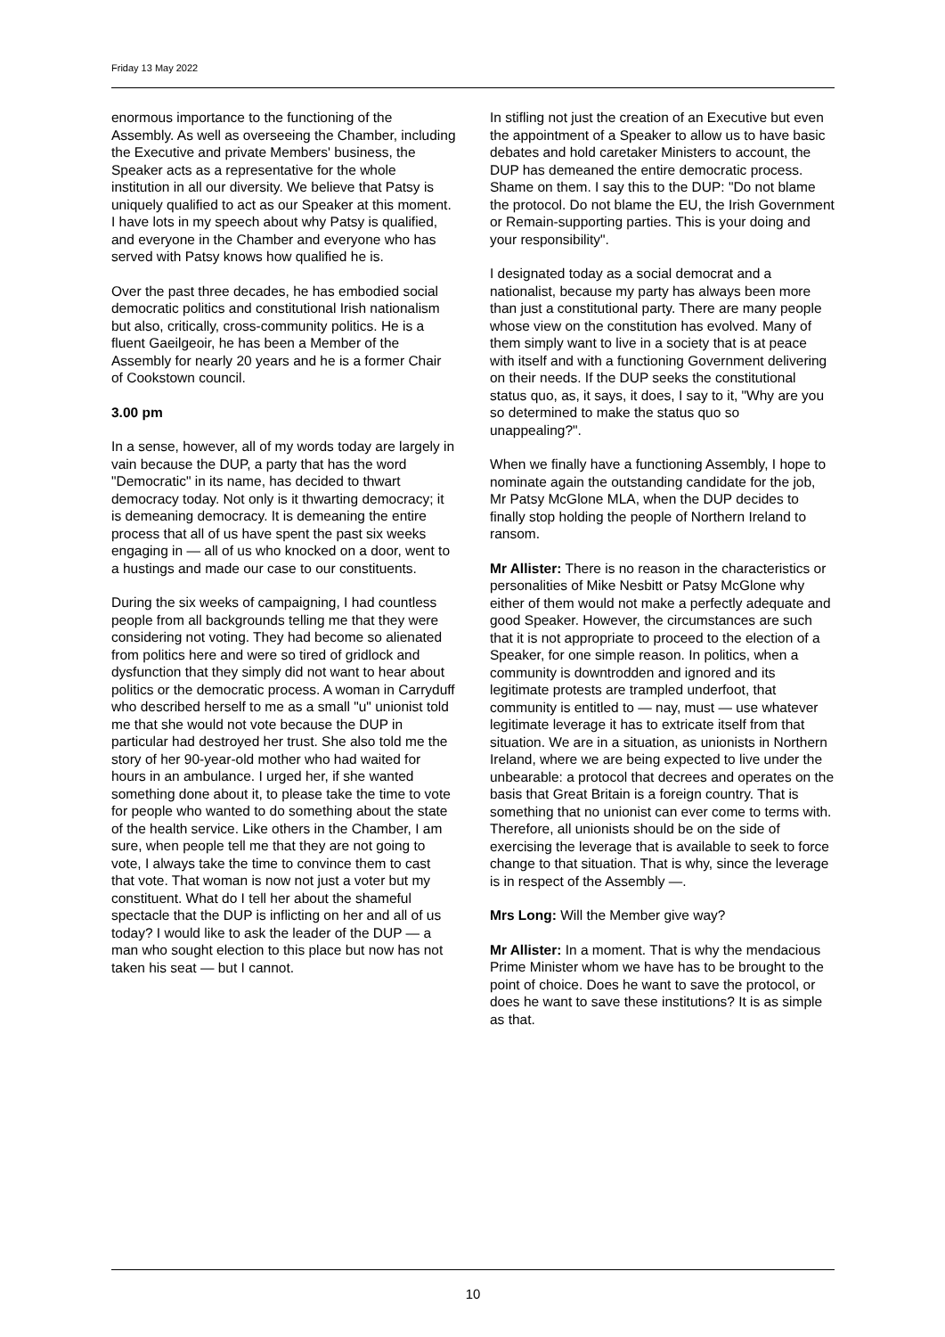Friday 13 May 2022
enormous importance to the functioning of the Assembly. As well as overseeing the Chamber, including the Executive and private Members' business, the Speaker acts as a representative for the whole institution in all our diversity. We believe that Patsy is uniquely qualified to act as our Speaker at this moment. I have lots in my speech about why Patsy is qualified, and everyone in the Chamber and everyone who has served with Patsy knows how qualified he is.
Over the past three decades, he has embodied social democratic politics and constitutional Irish nationalism but also, critically, cross-community politics. He is a fluent Gaeilgeoir, he has been a Member of the Assembly for nearly 20 years and he is a former Chair of Cookstown council.
3.00 pm
In a sense, however, all of my words today are largely in vain because the DUP, a party that has the word "Democratic" in its name, has decided to thwart democracy today. Not only is it thwarting democracy; it is demeaning democracy. It is demeaning the entire process that all of us have spent the past six weeks engaging in — all of us who knocked on a door, went to a hustings and made our case to our constituents.
During the six weeks of campaigning, I had countless people from all backgrounds telling me that they were considering not voting. They had become so alienated from politics here and were so tired of gridlock and dysfunction that they simply did not want to hear about politics or the democratic process. A woman in Carryduff who described herself to me as a small "u" unionist told me that she would not vote because the DUP in particular had destroyed her trust. She also told me the story of her 90-year-old mother who had waited for hours in an ambulance. I urged her, if she wanted something done about it, to please take the time to vote for people who wanted to do something about the state of the health service. Like others in the Chamber, I am sure, when people tell me that they are not going to vote, I always take the time to convince them to cast that vote. That woman is now not just a voter but my constituent. What do I tell her about the shameful spectacle that the DUP is inflicting on her and all of us today? I would like to ask the leader of the DUP — a man who sought election to this place but now has not taken his seat — but I cannot.
In stifling not just the creation of an Executive but even the appointment of a Speaker to allow us to have basic debates and hold caretaker Ministers to account, the DUP has demeaned the entire democratic process. Shame on them. I say this to the DUP: "Do not blame the protocol. Do not blame the EU, the Irish Government or Remain-supporting parties. This is your doing and your responsibility".
I designated today as a social democrat and a nationalist, because my party has always been more than just a constitutional party. There are many people whose view on the constitution has evolved. Many of them simply want to live in a society that is at peace with itself and with a functioning Government delivering on their needs. If the DUP seeks the constitutional status quo, as, it says, it does, I say to it, "Why are you so determined to make the status quo so unappealing?".
When we finally have a functioning Assembly, I hope to nominate again the outstanding candidate for the job, Mr Patsy McGlone MLA, when the DUP decides to finally stop holding the people of Northern Ireland to ransom.
Mr Allister: There is no reason in the characteristics or personalities of Mike Nesbitt or Patsy McGlone why either of them would not make a perfectly adequate and good Speaker. However, the circumstances are such that it is not appropriate to proceed to the election of a Speaker, for one simple reason. In politics, when a community is downtrodden and ignored and its legitimate protests are trampled underfoot, that community is entitled to — nay, must — use whatever legitimate leverage it has to extricate itself from that situation. We are in a situation, as unionists in Northern Ireland, where we are being expected to live under the unbearable: a protocol that decrees and operates on the basis that Great Britain is a foreign country. That is something that no unionist can ever come to terms with. Therefore, all unionists should be on the side of exercising the leverage that is available to seek to force change to that situation. That is why, since the leverage is in respect of the Assembly —.
Mrs Long: Will the Member give way?
Mr Allister: In a moment. That is why the mendacious Prime Minister whom we have has to be brought to the point of choice. Does he want to save the protocol, or does he want to save these institutions? It is as simple as that.
10